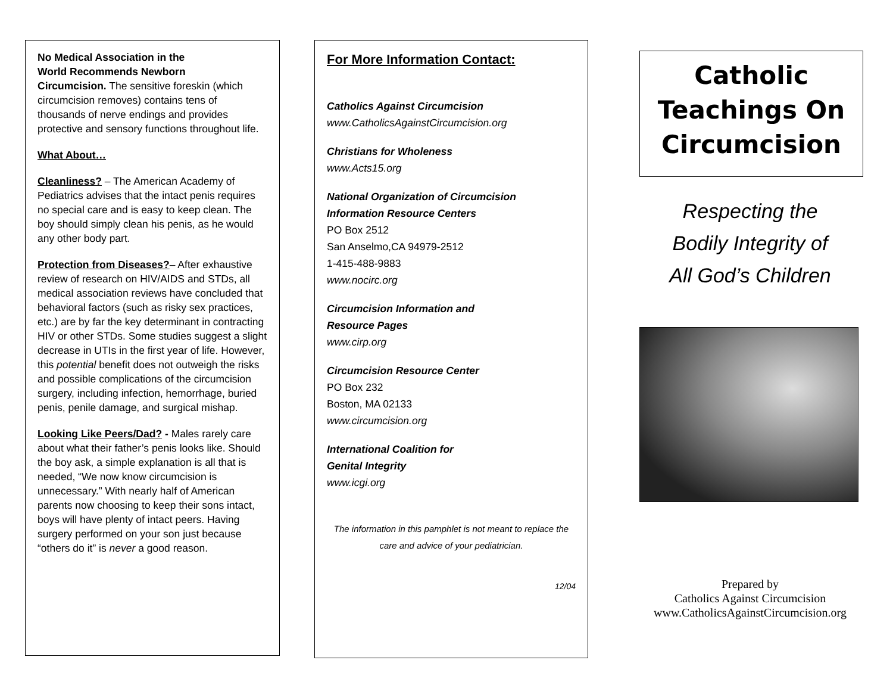No Medical Association in the
World Recommends Newborn
Circumcision. The sensitive foreskin (which circumcision removes) contains tens of thousands of nerve endings and provides protective and sensory functions throughout life.
What About…
Cleanliness? – The American Academy of Pediatrics advises that the intact penis requires no special care and is easy to keep clean. The boy should simply clean his penis, as he would any other body part.
Protection from Diseases?– After exhaustive review of research on HIV/AIDS and STDs, all medical association reviews have concluded that behavioral factors (such as risky sex practices, etc.) are by far the key determinant in contracting HIV or other STDs. Some studies suggest a slight decrease in UTIs in the first year of life. However, this potential benefit does not outweigh the risks and possible complications of the circumcision surgery, including infection, hemorrhage, buried penis, penile damage, and surgical mishap.
Looking Like Peers/Dad? - Males rarely care about what their father’s penis looks like. Should the boy ask, a simple explanation is all that is needed, “We now know circumcision is unnecessary.” With nearly half of American parents now choosing to keep their sons intact, boys will have plenty of intact peers. Having surgery performed on your son just because “others do it” is never a good reason.
For More Information Contact:
Catholics Against Circumcision
www.CatholicsAgainstCircumcision.org
Christians for Wholeness
www.Acts15.org
National Organization of Circumcision Information Resource Centers
PO Box 2512
San Anselmo,CA 94979-2512
1-415-488-9883
www.nocirc.org
Circumcision Information and
Resource Pages
www.cirp.org
Circumcision Resource Center
PO Box 232
Boston, MA 02133
www.circumcision.org
International Coalition for
Genital Integrity
www.icgi.org
The information in this pamphlet is not meant to replace the care and advice of your pediatrician.
12/04
Catholic
Teachings On
Circumcision
Respecting the
Bodily Integrity of
All God’s Children
Prepared by
Catholics Against Circumcision
www.CatholicsAgainstCircumcision.org